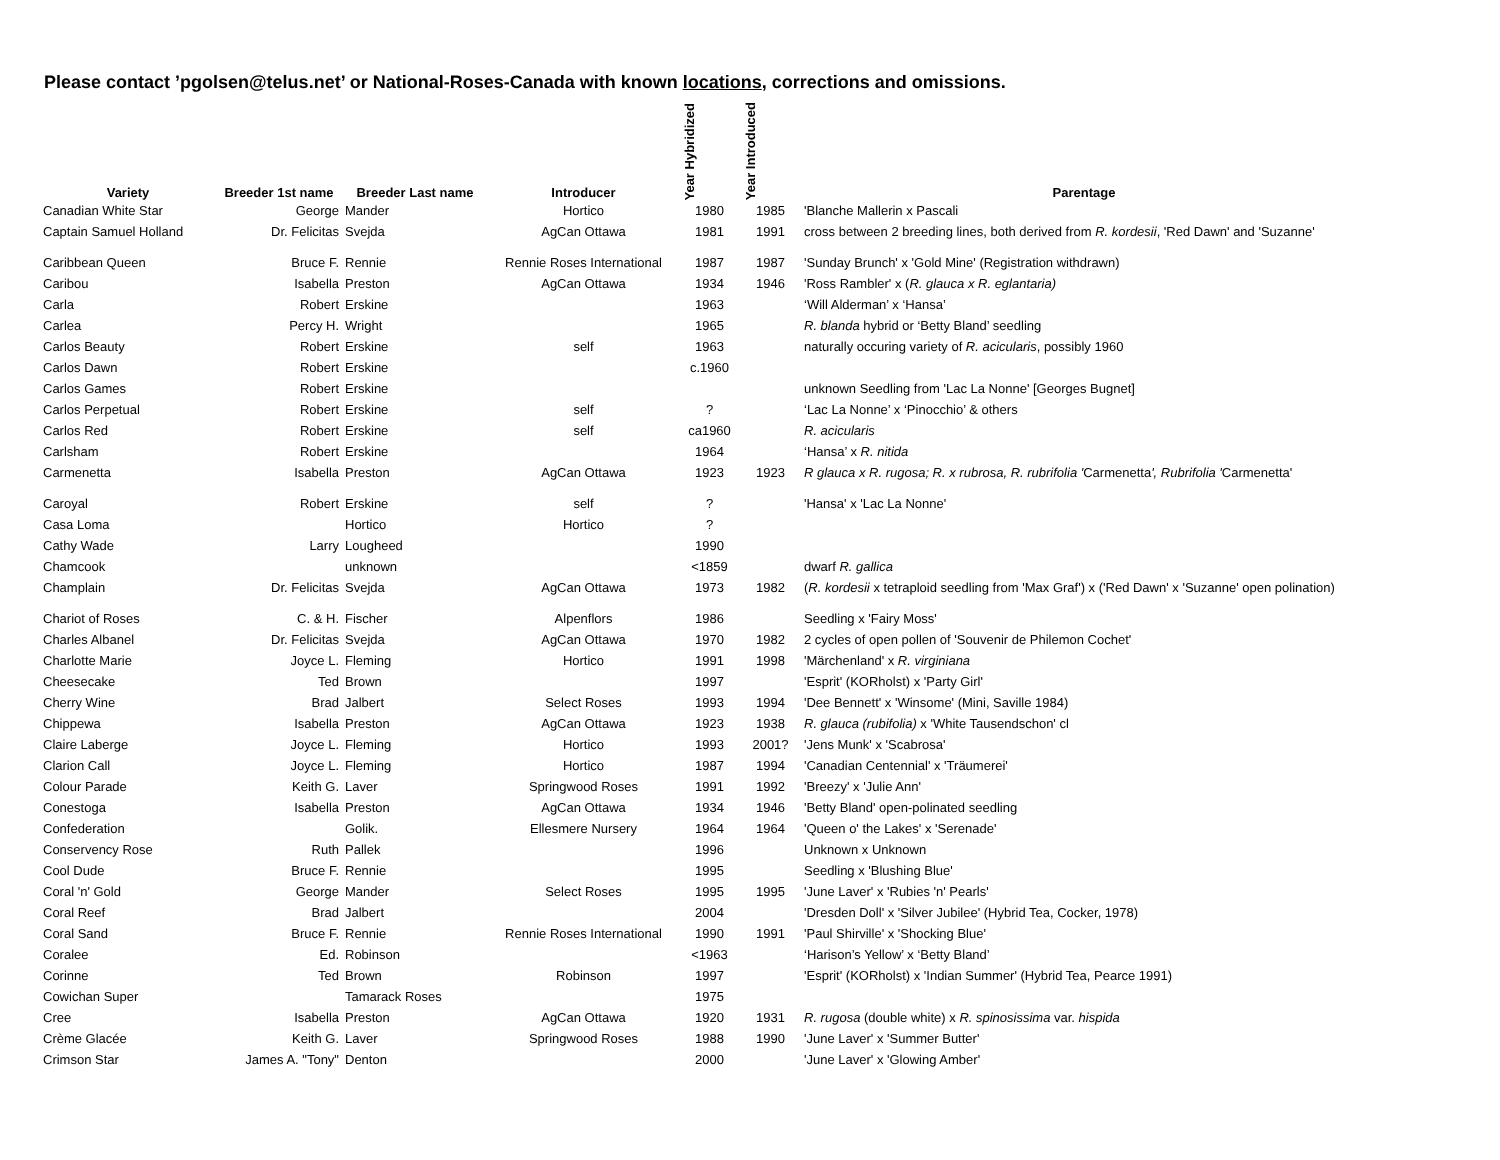Please contact ’pgolsen@telus.net’ or National-Roses-Canada with known locations, corrections and omissions.
| Variety | Breeder 1st name | Breeder Last name | Introducer | Year Hybridized | Year Introduced | Parentage |
| --- | --- | --- | --- | --- | --- | --- |
| Canadian White Star | George | Mander | Hortico | 1980 | 1985 | 'Blanche Mallerin x Pascali |
| Captain Samuel Holland | Dr. Felicitas | Svejda | AgCan Ottawa | 1981 | 1991 | cross between 2 breeding lines, both derived from R. kordesii , 'Red Dawn' and 'Suzanne' |
| Caribbean Queen | Bruce F. | Rennie | Rennie Roses International | 1987 | 1987 | 'Sunday Brunch' x 'Gold Mine' (Registration withdrawn) |
| Caribou | Isabella | Preston | AgCan Ottawa | 1934 | 1946 | 'Ross Rambler' x ( R. glauca x R. eglantaria) |
| Carla | Robert | Erskine | | 1963 | | ‘Will Alderman’ x ‘Hansa’ |
| Carlea | Percy H. | Wright | | 1965 | | R. blanda hybrid or ‘Betty Bland’ seedling |
| Carlos Beauty | Robert | Erskine | self | 1963 | | naturally occuring variety of R. acicularis , possibly 1960 |
| Carlos Dawn | Robert | Erskine | | c.1960 | | |
| Carlos Games | Robert | Erskine | | | | unknown Seedling from 'Lac La Nonne' [Georges Bugnet] |
| Carlos Perpetual | Robert | Erskine | self | ? | | ‘Lac La Nonne’ x ‘Pinocchio’ & others |
| Carlos Red | Robert | Erskine | self | ca1960 | | R. acicularis |
| Carlsham | Robert | Erskine | | 1964 | | ‘Hansa’ x R. nitida |
| Carmenetta | Isabella | Preston | AgCan Ottawa | 1923 | 1923 | R glauca x R. rugosa; R. x rubrosa, R. rubrifolia ' Carmenetta ', Rubrifolia ' Carmenetta' |
| Caroyal | Robert | Erskine | self | ? | | 'Hansa' x 'Lac La Nonne' |
| Casa Loma | | Hortico | Hortico | ? | | |
| Cathy Wade | Larry | Lougheed | | 1990 | | |
| Chamcook | | unknown | | <1859 | | dwarf R. gallica |
| Champlain | Dr. Felicitas | Svejda | AgCan Ottawa | 1973 | 1982 | ( R. kordesii x tetraploid seedling from 'Max Graf') x ('Red Dawn' x 'Suzanne' open polination) |
| Chariot of Roses | C. & H. | Fischer | Alpenflors | 1986 | | Seedling x 'Fairy Moss' |
| Charles Albanel | Dr. Felicitas | Svejda | AgCan Ottawa | 1970 | 1982 | 2 cycles of open pollen of 'Souvenir de Philemon Cochet' |
| Charlotte Marie | Joyce L. | Fleming | Hortico | 1991 | 1998 | 'Märchenland' x R. virginiana |
| Cheesecake | Ted | Brown | | 1997 | | 'Esprit' (KORholst) x 'Party Girl' |
| Cherry Wine | Brad | Jalbert | Select Roses | 1993 | 1994 | 'Dee Bennett' x 'Winsome' (Mini, Saville 1984) |
| Chippewa | Isabella | Preston | AgCan Ottawa | 1923 | 1938 | R. glauca (rubifolia) x 'White Tausendschon' cl |
| Claire Laberge | Joyce L. | Fleming | Hortico | 1993 | 2001? | 'Jens Munk' x 'Scabrosa' |
| Clarion Call | Joyce L. | Fleming | Hortico | 1987 | 1994 | 'Canadian Centennial' x 'Träumerei' |
| Colour Parade | Keith G. | Laver | Springwood Roses | 1991 | 1992 | 'Breezy' x 'Julie Ann' |
| Conestoga | Isabella | Preston | AgCan Ottawa | 1934 | 1946 | 'Betty Bland' open-polinated seedling |
| Confederation | | Golik. | Ellesmere Nursery | 1964 | 1964 | 'Queen o' the Lakes' x 'Serenade' |
| Conservency Rose | Ruth | Pallek | | 1996 | | Unknown x Unknown |
| Cool Dude | Bruce F. | Rennie | | 1995 | | Seedling x 'Blushing Blue' |
| Coral 'n' Gold | George | Mander | Select Roses | 1995 | 1995 | 'June Laver' x 'Rubies 'n' Pearls' |
| Coral Reef | Brad | Jalbert | | 2004 | | 'Dresden Doll' x 'Silver Jubilee' (Hybrid Tea, Cocker, 1978) |
| Coral Sand | Bruce F. | Rennie | Rennie Roses International | 1990 | 1991 | 'Paul Shirville' x 'Shocking Blue' |
| Coralee | Ed. | Robinson | | <1963 | | ‘Harison’s Yellow’ x ‘Betty Bland’ |
| Corinne | Ted | Brown | Robinson | 1997 | | 'Esprit' (KORholst) x 'Indian Summer' (Hybrid Tea, Pearce 1991) |
| Cowichan Super | | Tamarack Roses | | 1975 | | |
| Cree | Isabella | Preston | AgCan Ottawa | 1920 | 1931 | R. rugosa (double white) x R. spinosissima var. hispida |
| Crème Glacée | Keith G. | Laver | Springwood Roses | 1988 | 1990 | 'June Laver' x 'Summer Butter' |
| Crimson Star | James A. "Tony" | Denton | | 2000 | | 'June Laver' x 'Glowing Amber' |